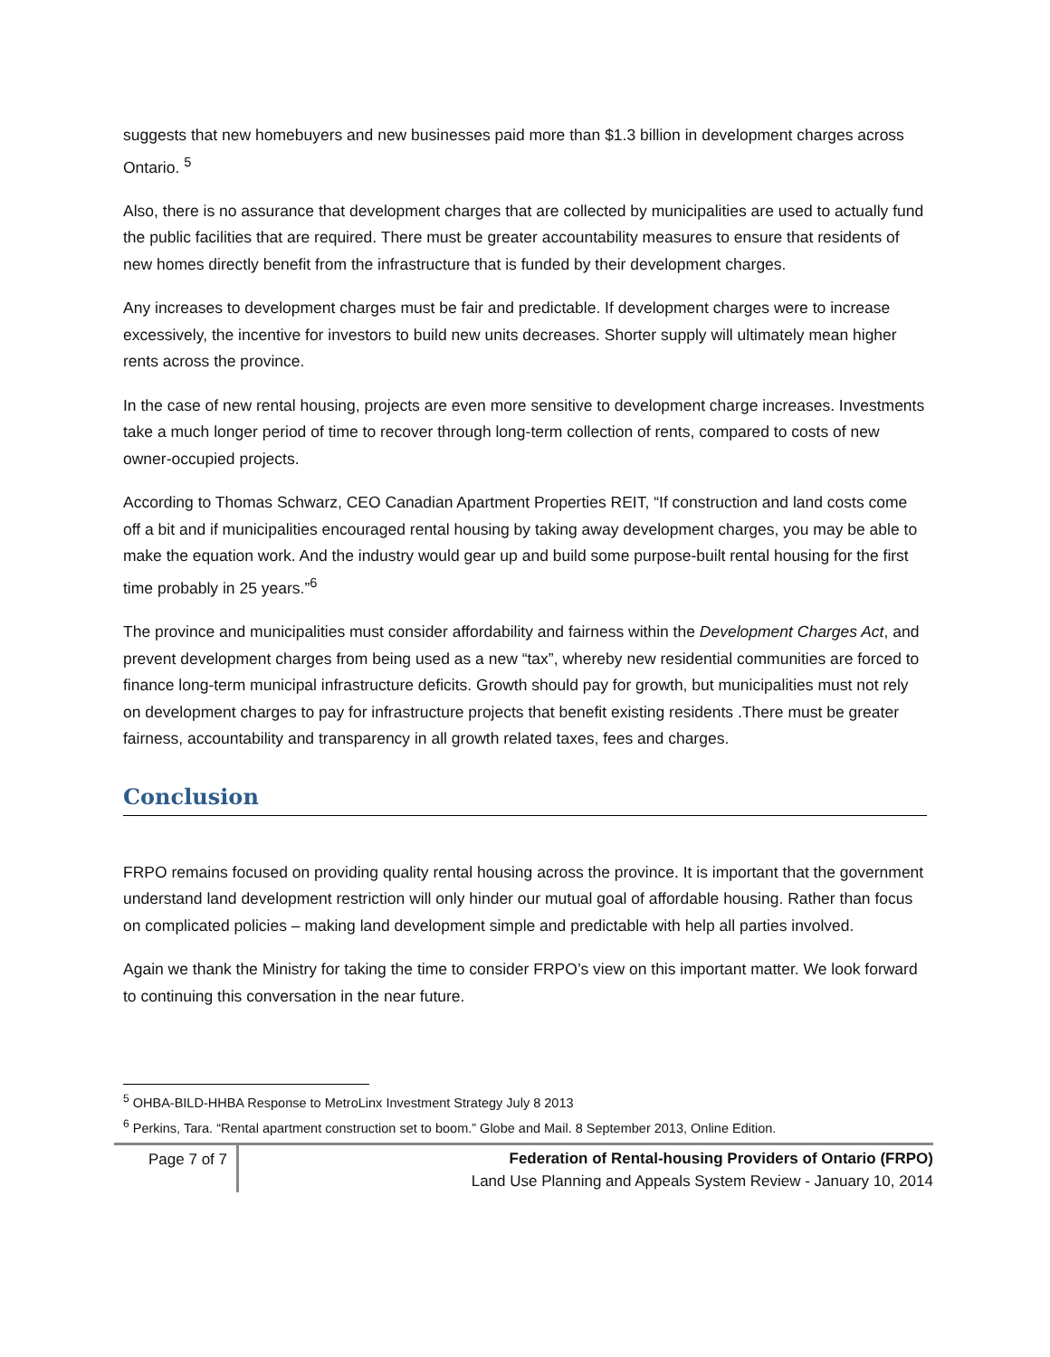suggests that new homebuyers and new businesses paid more than $1.3 billion in development charges across Ontario. <sup>5</sup>
Also, there is no assurance that development charges that are collected by municipalities are used to actually fund the public facilities that are required. There must be greater accountability measures to ensure that residents of new homes directly benefit from the infrastructure that is funded by their development charges.
Any increases to development charges must be fair and predictable. If development charges were to increase excessively, the incentive for investors to build new units decreases. Shorter supply will ultimately mean higher rents across the province.
In the case of new rental housing, projects are even more sensitive to development charge increases. Investments take a much longer period of time to recover through long-term collection of rents, compared to costs of new owner-occupied projects.
According to Thomas Schwarz, CEO Canadian Apartment Properties REIT, “If construction and land costs come off a bit and if municipalities encouraged rental housing by taking away development charges, you may be able to make the equation work. And the industry would gear up and build some purpose-built rental housing for the first time probably in 25 years.”<sup>6</sup>
The province and municipalities must consider affordability and fairness within the Development Charges Act, and prevent development charges from being used as a new “tax”, whereby new residential communities are forced to finance long-term municipal infrastructure deficits. Growth should pay for growth, but municipalities must not rely on development charges to pay for infrastructure projects that benefit existing residents .There must be greater fairness, accountability and transparency in all growth related taxes, fees and charges.
Conclusion
FRPO remains focused on providing quality rental housing across the province. It is important that the government understand land development restriction will only hinder our mutual goal of affordable housing. Rather than focus on complicated policies – making land development simple and predictable with help all parties involved.
Again we thank the Ministry for taking the time to consider FRPO’s view on this important matter. We look forward to continuing this conversation in the near future.
<sup>5</sup> OHBA-BILD-HHBA Response to MetroLinx Investment Strategy July 8 2013
<sup>6</sup> Perkins, Tara. “Rental apartment construction set to boom.” Globe and Mail. 8 September 2013, Online Edition.
Page 7 of 7
Federation of Rental-housing Providers of Ontario (FRPO)
Land Use Planning and Appeals System Review - January 10, 2014